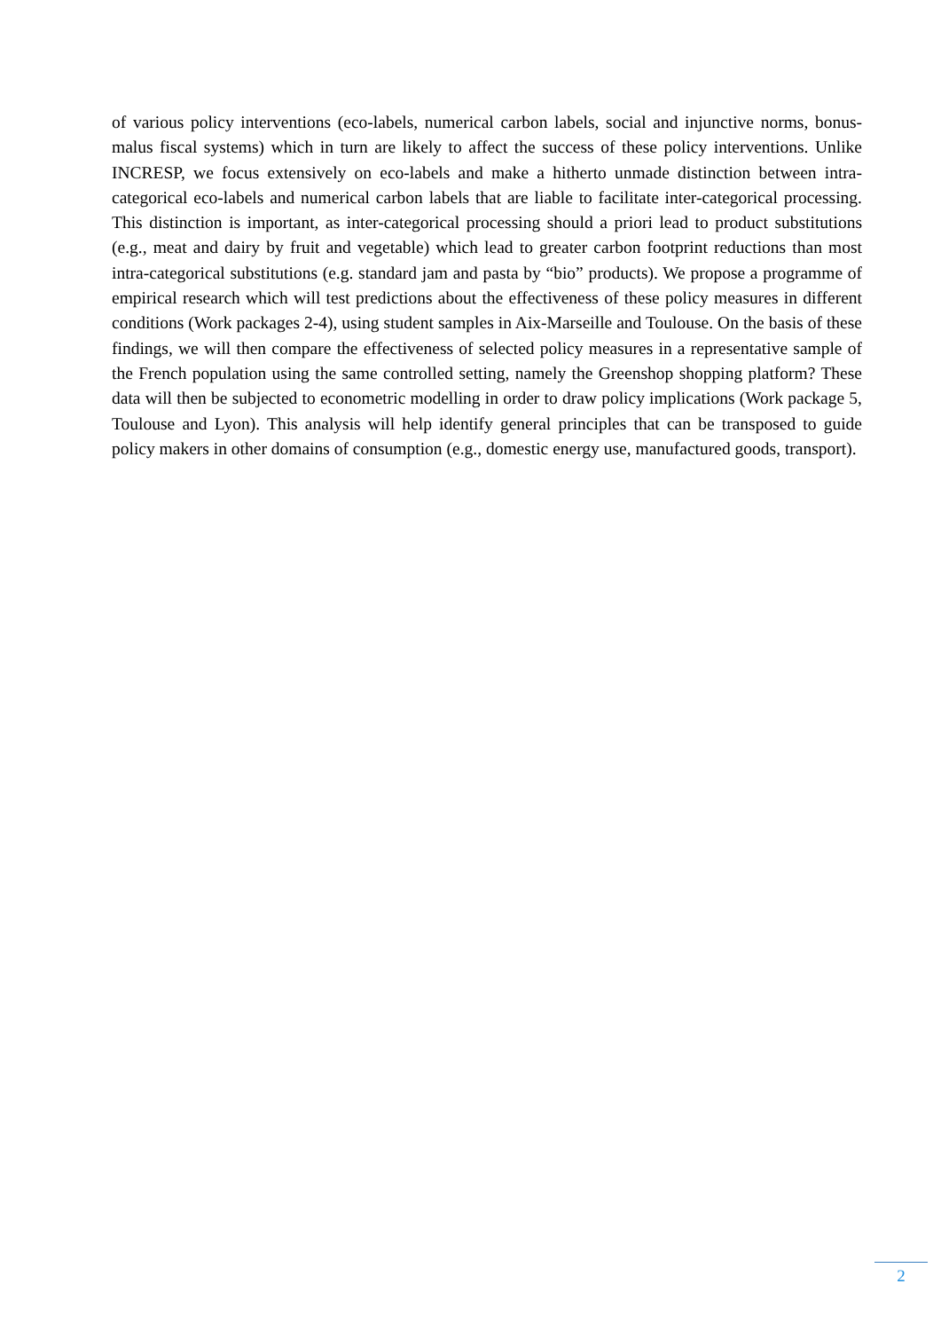of various policy interventions (eco-labels, numerical carbon labels, social and injunctive norms, bonus-malus fiscal systems) which in turn are likely to affect the success of these policy interventions. Unlike INCRESP, we focus extensively on eco-labels and make a hitherto unmade distinction between intra-categorical eco-labels and numerical carbon labels that are liable to facilitate inter-categorical processing. This distinction is important, as inter-categorical processing should a priori lead to product substitutions (e.g., meat and dairy by fruit and vegetable) which lead to greater carbon footprint reductions than most intra-categorical substitutions (e.g. standard jam and pasta by “bio” products). We propose a programme of empirical research which will test predictions about the effectiveness of these policy measures in different conditions (Work packages 2-4), using student samples in Aix-Marseille and Toulouse. On the basis of these findings, we will then compare the effectiveness of selected policy measures in a representative sample of the French population using the same controlled setting, namely the Greenshop shopping platform? These data will then be subjected to econometric modelling in order to draw policy implications (Work package 5, Toulouse and Lyon). This analysis will help identify general principles that can be transposed to guide policy makers in other domains of consumption (e.g., domestic energy use, manufactured goods, transport).
2